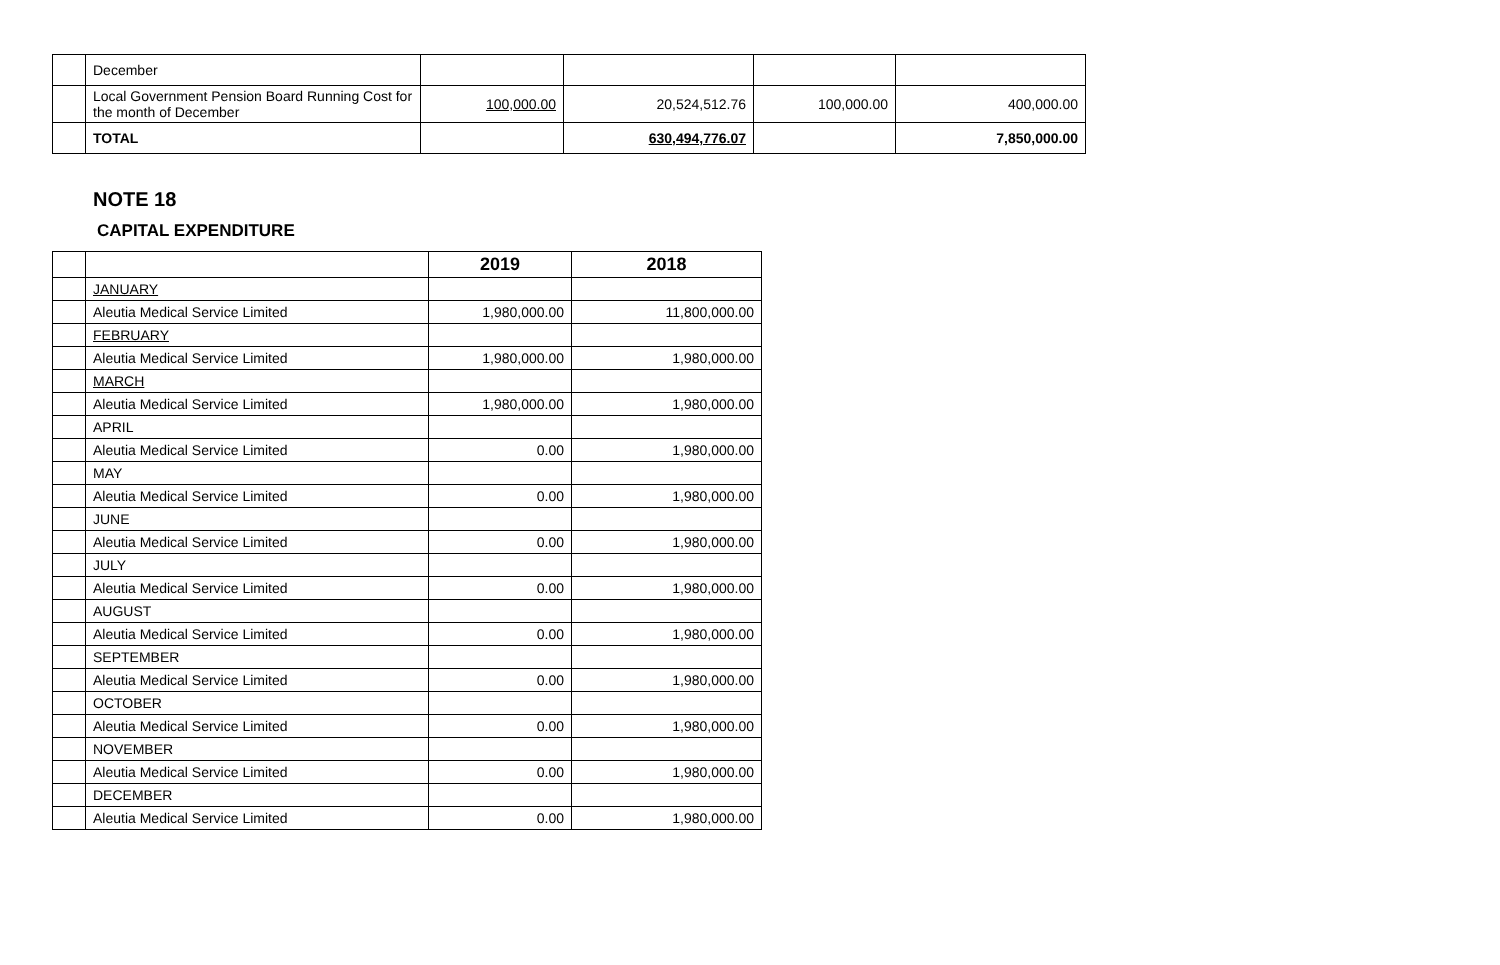| | December | | | | |
| | Local Government Pension Board Running Cost for the month of December | 100,000.00 | 20,524,512.76 | 100,000.00 | 400,000.00 |
| | TOTAL | | 630,494,776.07 | | 7,850,000.00 |
NOTE 18
CAPITAL EXPENDITURE
| | | 2019 | 2018 |
| --- | --- | --- | --- |
| | JANUARY | | |
| | Aleutia Medical Service Limited | 1,980,000.00 | 11,800,000.00 |
| | FEBRUARY | | |
| | Aleutia Medical Service Limited | 1,980,000.00 | 1,980,000.00 |
| | MARCH | | |
| | Aleutia Medical Service Limited | 1,980,000.00 | 1,980,000.00 |
| | APRIL | | |
| | Aleutia Medical Service Limited | 0.00 | 1,980,000.00 |
| | MAY | | |
| | Aleutia Medical Service Limited | 0.00 | 1,980,000.00 |
| | JUNE | | |
| | Aleutia Medical Service Limited | 0.00 | 1,980,000.00 |
| | JULY | | |
| | Aleutia Medical Service Limited | 0.00 | 1,980,000.00 |
| | AUGUST | | |
| | Aleutia Medical Service Limited | 0.00 | 1,980,000.00 |
| | SEPTEMBER | | |
| | Aleutia Medical Service Limited | 0.00 | 1,980,000.00 |
| | OCTOBER | | |
| | Aleutia Medical Service Limited | 0.00 | 1,980,000.00 |
| | NOVEMBER | | |
| | Aleutia Medical Service Limited | 0.00 | 1,980,000.00 |
| | DECEMBER | | |
| | Aleutia Medical Service Limited | 0.00 | 1,980,000.00 |